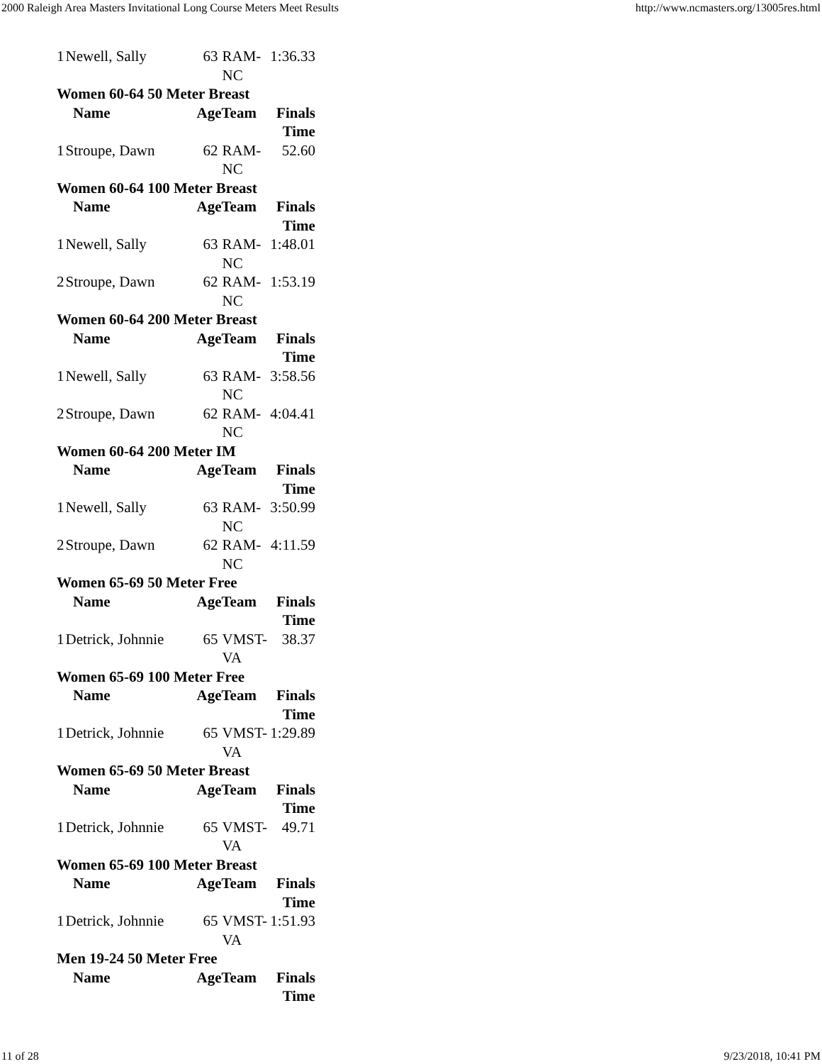2000 Raleigh Area Masters Invitational Long Course Meters Meet Results http://www.ncmasters.org/13005res.html
| 1 | Newell, Sally | 63 | RAM- NC | 1:36.33 |
| Women 60-64 50 Meter Breast | | | | |
| | Name | AgeTeam | | Finals Time |
| 1 | Stroupe, Dawn | 62 | RAM- NC | 52.60 |
| Women 60-64 100 Meter Breast | | | | |
| | Name | AgeTeam | | Finals Time |
| 1 | Newell, Sally | 63 | RAM- NC | 1:48.01 |
| 2 | Stroupe, Dawn | 62 | RAM- NC | 1:53.19 |
| Women 60-64 200 Meter Breast | | | | |
| | Name | AgeTeam | | Finals Time |
| 1 | Newell, Sally | 63 | RAM- NC | 3:58.56 |
| 2 | Stroupe, Dawn | 62 | RAM- NC | 4:04.41 |
| Women 60-64 200 Meter IM | | | | |
| | Name | AgeTeam | | Finals Time |
| 1 | Newell, Sally | 63 | RAM- NC | 3:50.99 |
| 2 | Stroupe, Dawn | 62 | RAM- NC | 4:11.59 |
| Women 65-69 50 Meter Free | | | | |
| | Name | AgeTeam | | Finals Time |
| 1 | Detrick, Johnnie | 65 | VMST- VA | 38.37 |
| Women 65-69 100 Meter Free | | | | |
| | Name | AgeTeam | | Finals Time |
| 1 | Detrick, Johnnie | 65 | VMST- VA | 1:29.89 |
| Women 65-69 50 Meter Breast | | | | |
| | Name | AgeTeam | | Finals Time |
| 1 | Detrick, Johnnie | 65 | VMST- VA | 49.71 |
| Women 65-69 100 Meter Breast | | | | |
| | Name | AgeTeam | | Finals Time |
| 1 | Detrick, Johnnie | 65 | VMST- VA | 1:51.93 |
| Men 19-24 50 Meter Free | | | | |
| | Name | AgeTeam | | Finals Time |
11 of 28 9/23/2018, 10:41 PM